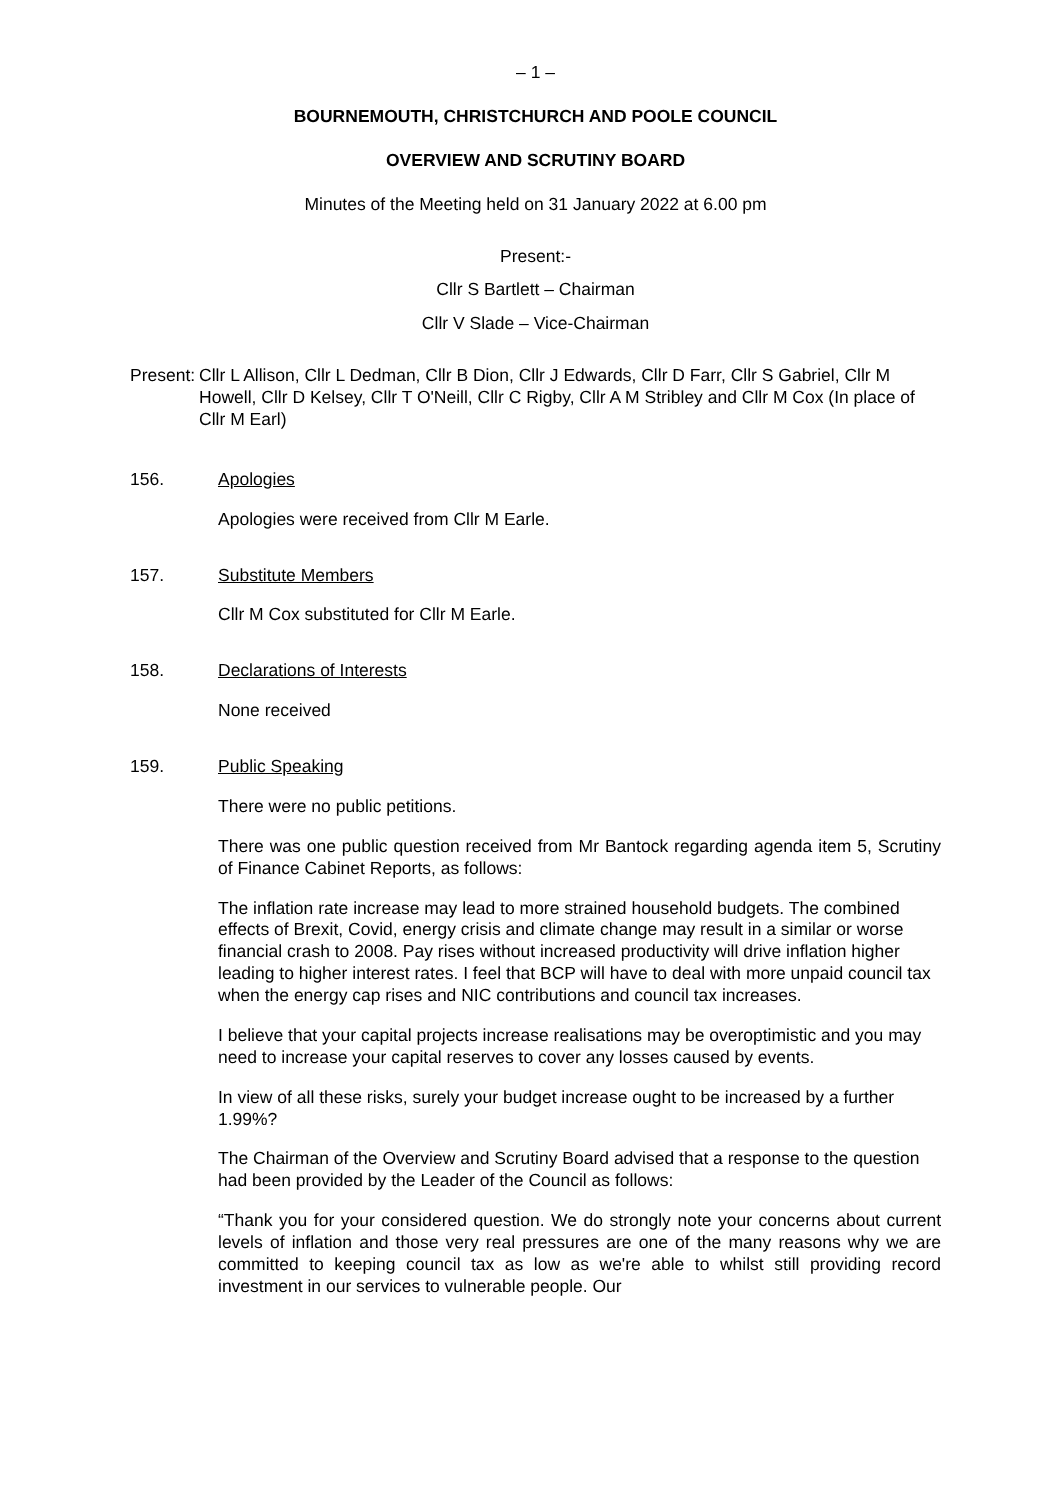– 1 –
BOURNEMOUTH, CHRISTCHURCH AND POOLE COUNCIL
OVERVIEW AND SCRUTINY BOARD
Minutes of the Meeting held on 31 January 2022 at 6.00 pm
Present:-
Cllr S Bartlett – Chairman
Cllr V Slade – Vice-Chairman
Present: Cllr L Allison, Cllr L Dedman, Cllr B Dion, Cllr J Edwards, Cllr D Farr, Cllr S Gabriel, Cllr M Howell, Cllr D Kelsey, Cllr T O'Neill, Cllr C Rigby, Cllr A M Stribley and Cllr M Cox (In place of Cllr M Earl)
156. Apologies
Apologies were received from Cllr M Earle.
157. Substitute Members
Cllr M Cox substituted for Cllr M Earle.
158. Declarations of Interests
None received
159. Public Speaking
There were no public petitions.
There was one public question received from Mr Bantock regarding agenda item 5, Scrutiny of Finance Cabinet Reports, as follows:
The inflation rate increase may lead to more strained household budgets. The combined effects of Brexit, Covid, energy crisis and climate change may result in a similar or worse financial crash to 2008. Pay rises without increased productivity will drive inflation higher leading to higher interest rates. I feel that BCP will have to deal with more unpaid council tax when the energy cap rises and NIC contributions and council tax increases.
I believe that your capital projects increase realisations may be overoptimistic and you may need to increase your capital reserves to cover any losses caused by events.
In view of all these risks, surely your budget increase ought to be increased by a further 1.99%?
The Chairman of the Overview and Scrutiny Board advised that a response to the question had been provided by the Leader of the Council as follows:
“Thank you for your considered question. We do strongly note your concerns about current levels of inflation and those very real pressures are one of the many reasons why we are committed to keeping council tax as low as we're able to whilst still providing record investment in our services to vulnerable people. Our